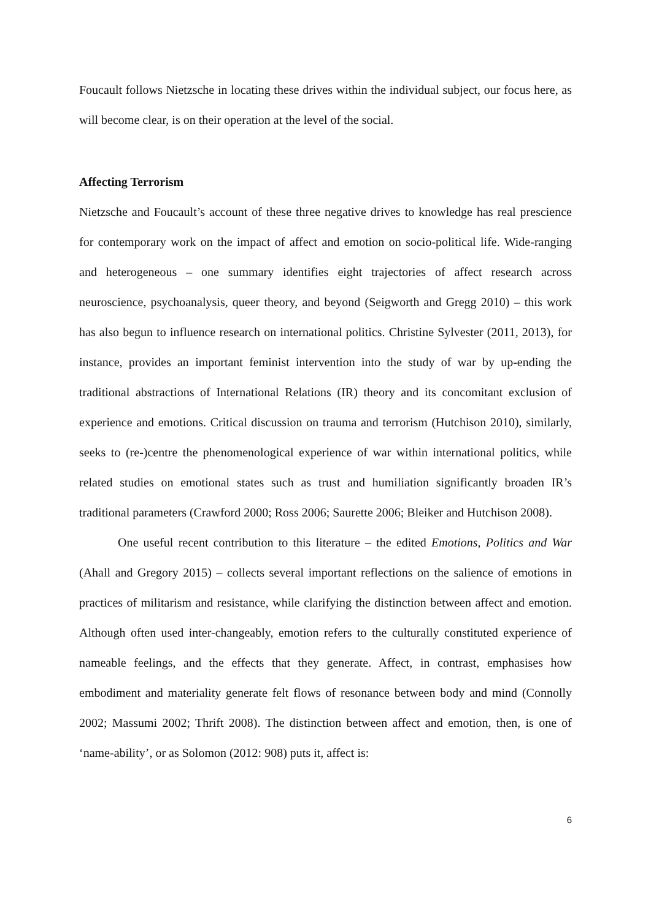Foucault follows Nietzsche in locating these drives within the individual subject, our focus here, as will become clear, is on their operation at the level of the social.
Affecting Terrorism
Nietzsche and Foucault’s account of these three negative drives to knowledge has real prescience for contemporary work on the impact of affect and emotion on socio-political life. Wide-ranging and heterogeneous – one summary identifies eight trajectories of affect research across neuroscience, psychoanalysis, queer theory, and beyond (Seigworth and Gregg 2010) – this work has also begun to influence research on international politics. Christine Sylvester (2011, 2013), for instance, provides an important feminist intervention into the study of war by up-ending the traditional abstractions of International Relations (IR) theory and its concomitant exclusion of experience and emotions. Critical discussion on trauma and terrorism (Hutchison 2010), similarly, seeks to (re-)centre the phenomenological experience of war within international politics, while related studies on emotional states such as trust and humiliation significantly broaden IR’s traditional parameters (Crawford 2000; Ross 2006; Saurette 2006; Bleiker and Hutchison 2008).
One useful recent contribution to this literature – the edited Emotions, Politics and War (Ahall and Gregory 2015) – collects several important reflections on the salience of emotions in practices of militarism and resistance, while clarifying the distinction between affect and emotion. Although often used inter-changeably, emotion refers to the culturally constituted experience of nameable feelings, and the effects that they generate. Affect, in contrast, emphasises how embodiment and materiality generate felt flows of resonance between body and mind (Connolly 2002; Massumi 2002; Thrift 2008). The distinction between affect and emotion, then, is one of ‘name-ability’, or as Solomon (2012: 908) puts it, affect is:
6